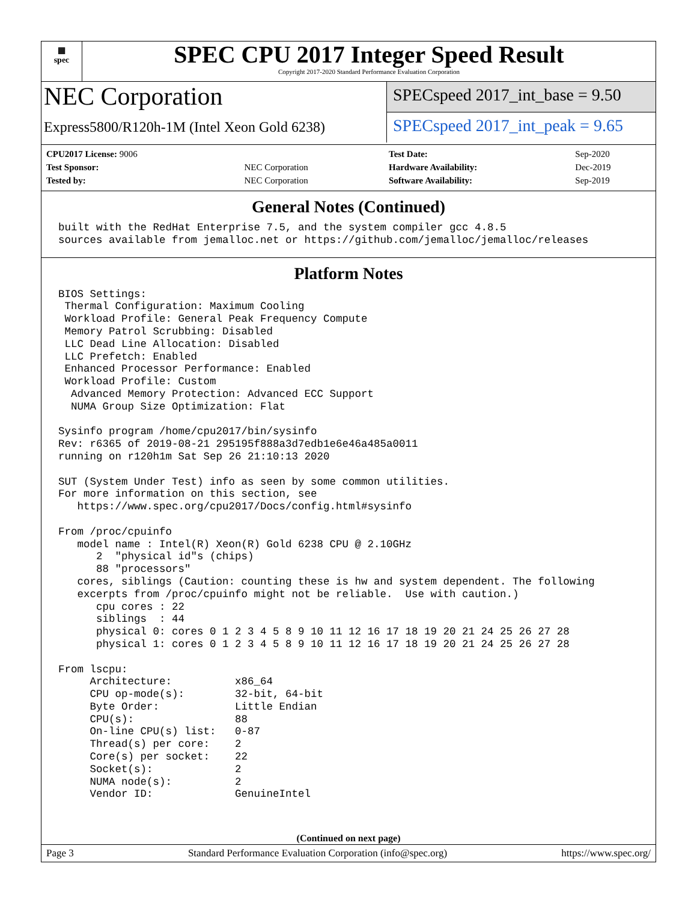▦
spec
SPEC CPU 2017 Integer Speed Result
Copyright 2017-2020 Standard Performance Evaluation Corporation
NEC Corporation
Express5800/R120h-1M (Intel Xeon Gold 6238)
SPECspeed 2017_int_base = 9.50
SPECspeed 2017_int_peak = 9.65
| CPU2017 License: 9006 | |
| Test Sponsor: | NEC Corporation |
| Tested by: | NEC Corporation |
| Test Date: | Sep-2020 |
| Hardware Availability: | Dec-2019 |
| Software Availability: | Sep-2019 |
General Notes (Continued)
built with the RedHat Enterprise 7.5, and the system compiler gcc 4.8.5
sources available from jemalloc.net or https://github.com/jemalloc/jemalloc/releases
Platform Notes
BIOS Settings:
 Thermal Configuration: Maximum Cooling
 Workload Profile: General Peak Frequency Compute
 Memory Patrol Scrubbing: Disabled
 LLC Dead Line Allocation: Disabled
 LLC Prefetch: Enabled
 Enhanced Processor Performance: Enabled
 Workload Profile: Custom
  Advanced Memory Protection: Advanced ECC Support
  NUMA Group Size Optimization: Flat

Sysinfo program /home/cpu2017/bin/sysinfo
Rev: r6365 of 2019-08-21 295195f888a3d7edb1e6e46a485a0011
running on r120h1m Sat Sep 26 21:10:13 2020

SUT (System Under Test) info as seen by some common utilities.
For more information on this section, see
   https://www.spec.org/cpu2017/Docs/config.html#sysinfo

From /proc/cpuinfo
   model name : Intel(R) Xeon(R) Gold 6238 CPU @ 2.10GHz
      2  "physical id"s (chips)
      88 "processors"
   cores, siblings (Caution: counting these is hw and system dependent. The following
   excerpts from /proc/cpuinfo might not be reliable.  Use with caution.)
      cpu cores : 22
      siblings  : 44
      physical 0: cores 0 1 2 3 4 5 8 9 10 11 12 16 17 18 19 20 21 24 25 26 27 28
      physical 1: cores 0 1 2 3 4 5 8 9 10 11 12 16 17 18 19 20 21 24 25 26 27 28

From lscpu:
     Architecture:          x86_64
     CPU op-mode(s):        32-bit, 64-bit
     Byte Order:            Little Endian
     CPU(s):                88
     On-line CPU(s) list:   0-87
     Thread(s) per core:    2
     Core(s) per socket:    22
     Socket(s):             2
     NUMA node(s):          2
     Vendor ID:             GenuineIntel
(Continued on next page)
Page 3 Standard Performance Evaluation Corporation (info@spec.org) https://www.spec.org/